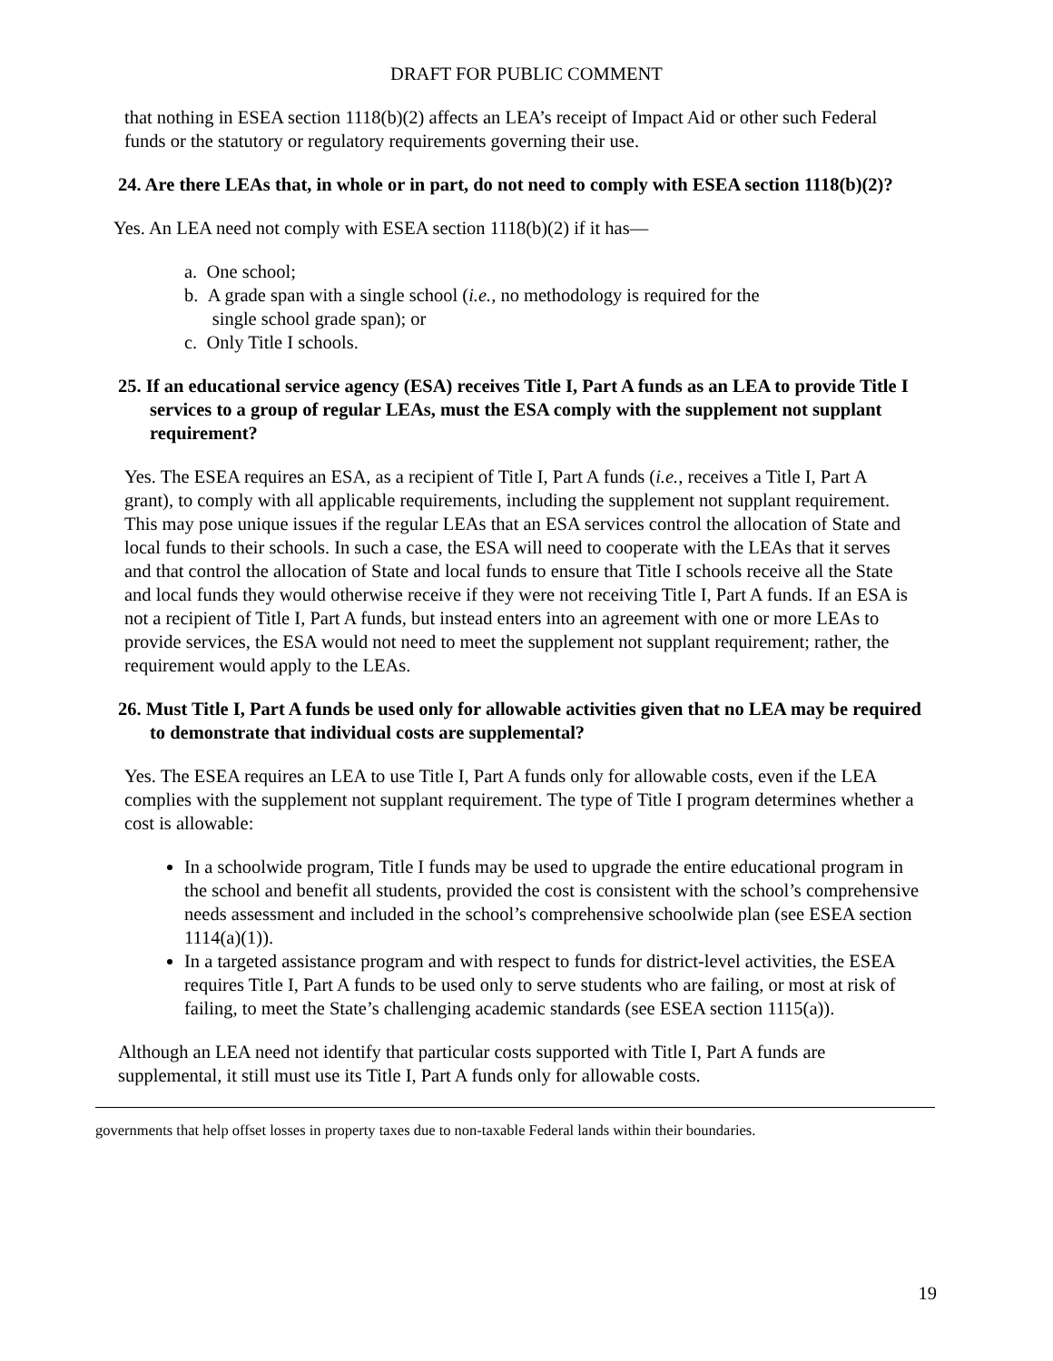DRAFT FOR PUBLIC COMMENT
that nothing in ESEA section 1118(b)(2) affects an LEA’s receipt of Impact Aid or other such Federal funds or the statutory or regulatory requirements governing their use.
24. Are there LEAs that, in whole or in part, do not need to comply with ESEA section 1118(b)(2)?
Yes. An LEA need not comply with ESEA section 1118(b)(2) if it has—
a. One school;
b. A grade span with a single school (i.e., no methodology is required for the
single school grade span); or
c. Only Title I schools.
25. If an educational service agency (ESA) receives Title I, Part A funds as an LEA to provide Title I services to a group of regular LEAs, must the ESA comply with the supplement not supplant requirement?
Yes. The ESEA requires an ESA, as a recipient of Title I, Part A funds (i.e., receives a Title I, Part A grant), to comply with all applicable requirements, including the supplement not supplant requirement. This may pose unique issues if the regular LEAs that an ESA services control the allocation of State and local funds to their schools. In such a case, the ESA will need to cooperate with the LEAs that it serves and that control the allocation of State and local funds to ensure that Title I schools receive all the State and local funds they would otherwise receive if they were not receiving Title I, Part A funds. If an ESA is not a recipient of Title I, Part A funds, but instead enters into an agreement with one or more LEAs to provide services, the ESA would not need to meet the supplement not supplant requirement; rather, the requirement would apply to the LEAs.
26. Must Title I, Part A funds be used only for allowable activities given that no LEA may be required to demonstrate that individual costs are supplemental?
Yes. The ESEA requires an LEA to use Title I, Part A funds only for allowable costs, even if the LEA complies with the supplement not supplant requirement. The type of Title I program determines whether a cost is allowable:
In a schoolwide program, Title I funds may be used to upgrade the entire educational program in the school and benefit all students, provided the cost is consistent with the school’s comprehensive needs assessment and included in the school’s comprehensive schoolwide plan (see ESEA section 1114(a)(1)).
In a targeted assistance program and with respect to funds for district-level activities, the ESEA requires Title I, Part A funds to be used only to serve students who are failing, or most at risk of failing, to meet the State’s challenging academic standards (see ESEA section 1115(a)).
Although an LEA need not identify that particular costs supported with Title I, Part A funds are supplemental, it still must use its Title I, Part A funds only for allowable costs.
governments that help offset losses in property taxes due to non-taxable Federal lands within their boundaries.
19